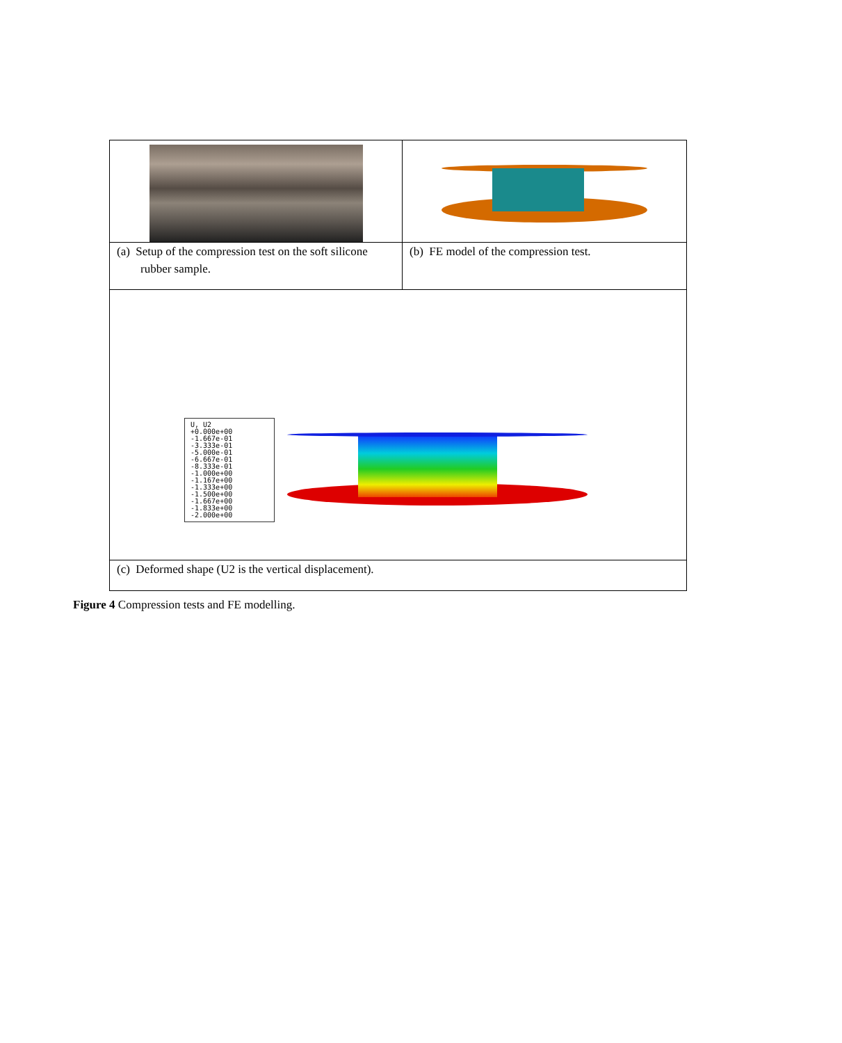| (a) Setup of the compression test on the soft silicone rubber sample. | (b) FE model of the compression test. |
| U, U2 +0.000e+00 -1.667e-01 -3.333e-01 -5.000e-01 -6.667e-01 -8.333e-01 -1.000e+00 -1.167e+00 -1.333e+00 -1.500e+00 -1.667e+00 -1.833e+00 -2.000e+00 | |
| (c) Deformed shape (U2 is the vertical displacement). | |
Figure 4 Compression tests and FE modelling.